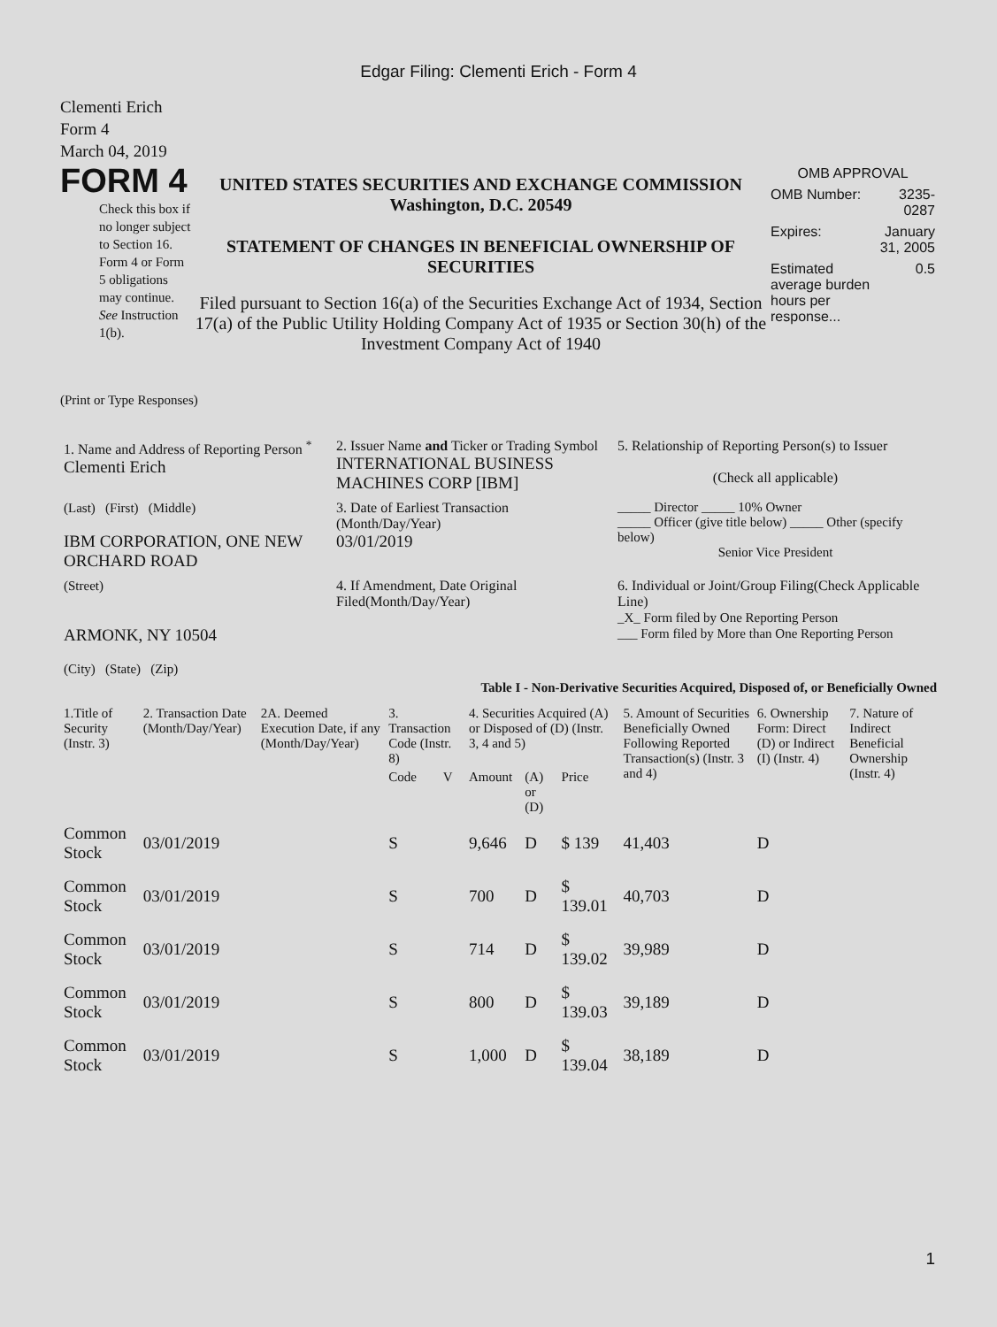Edgar Filing: Clementi Erich - Form 4
Clementi Erich
Form 4
March 04, 2019
FORM 4
Check this box if no longer subject to Section 16. Form 4 or Form 5 obligations may continue. See Instruction 1(b).
UNITED STATES SECURITIES AND EXCHANGE COMMISSION
Washington, D.C. 20549
STATEMENT OF CHANGES IN BENEFICIAL OWNERSHIP OF SECURITIES
Filed pursuant to Section 16(a) of the Securities Exchange Act of 1934, Section 17(a) of the Public Utility Holding Company Act of 1935 or Section 30(h) of the Investment Company Act of 1940
| OMB APPROVAL | |
| OMB Number: | 3235-0287 |
| Expires: | January 31, 2005 |
| Estimated average burden hours per response... | 0.5 |
(Print or Type Responses)
| 1. Name and Address of Reporting Person <sup>*</sup> Clementi Erich | 2. Issuer Name and Ticker or Trading Symbol INTERNATIONAL BUSINESS MACHINES CORP [IBM] | 5. Relationship of Reporting Person(s) to Issuer (Check all applicable) |
| (Last) (First) (Middle) IBM CORPORATION, ONE NEW ORCHARD ROAD | 3. Date of Earliest Transaction (Month/Day/Year) 03/01/2019 | _____ Director _____ 10% Owner _____ Officer (give title below) _____ Other (specify below) Senior Vice President |
| (Street) ARMONK, NY 10504 (City) (State) (Zip) | 4. If Amendment, Date Original Filed(Month/Day/Year) | 6. Individual or Joint/Group Filing(Check Applicable Line) _X_ Form filed by One Reporting Person ___ Form filed by More than One Reporting Person |
Table I - Non-Derivative Securities Acquired, Disposed of, or Beneficially Owned
| 1.Title of Security (Instr. 3) | 2. Transaction Date (Month/Day/Year) | 2A. Deemed Execution Date, if any (Month/Day/Year) | 3. Transaction Code (Instr. 8) | | 4. Securities Acquired (A) or Disposed of (D) (Instr. 3, 4 and 5) | | | 5. Amount of Securities Beneficially Owned Following Reported Transaction(s) (Instr. 3 and 4) | 6. Ownership Form: Direct (D) or Indirect (I) (Instr. 4) | 7. Nature of Indirect Beneficial Ownership (Instr. 4) |
| --- | --- | --- | --- | --- | --- | --- | --- | --- | --- | --- |
| | | | Code | V | Amount | (A) or (D) | Price | | | |
| Common Stock | 03/01/2019 | | S | | 9,646 | D | $ 139 | 41,403 | D | |
| Common Stock | 03/01/2019 | | S | | 700 | D | $ 139.01 | 40,703 | D | |
| Common Stock | 03/01/2019 | | S | | 714 | D | $ 139.02 | 39,989 | D | |
| Common Stock | 03/01/2019 | | S | | 800 | D | $ 139.03 | 39,189 | D | |
| Common Stock | 03/01/2019 | | S | | 1,000 | D | $ 139.04 | 38,189 | D | |
1